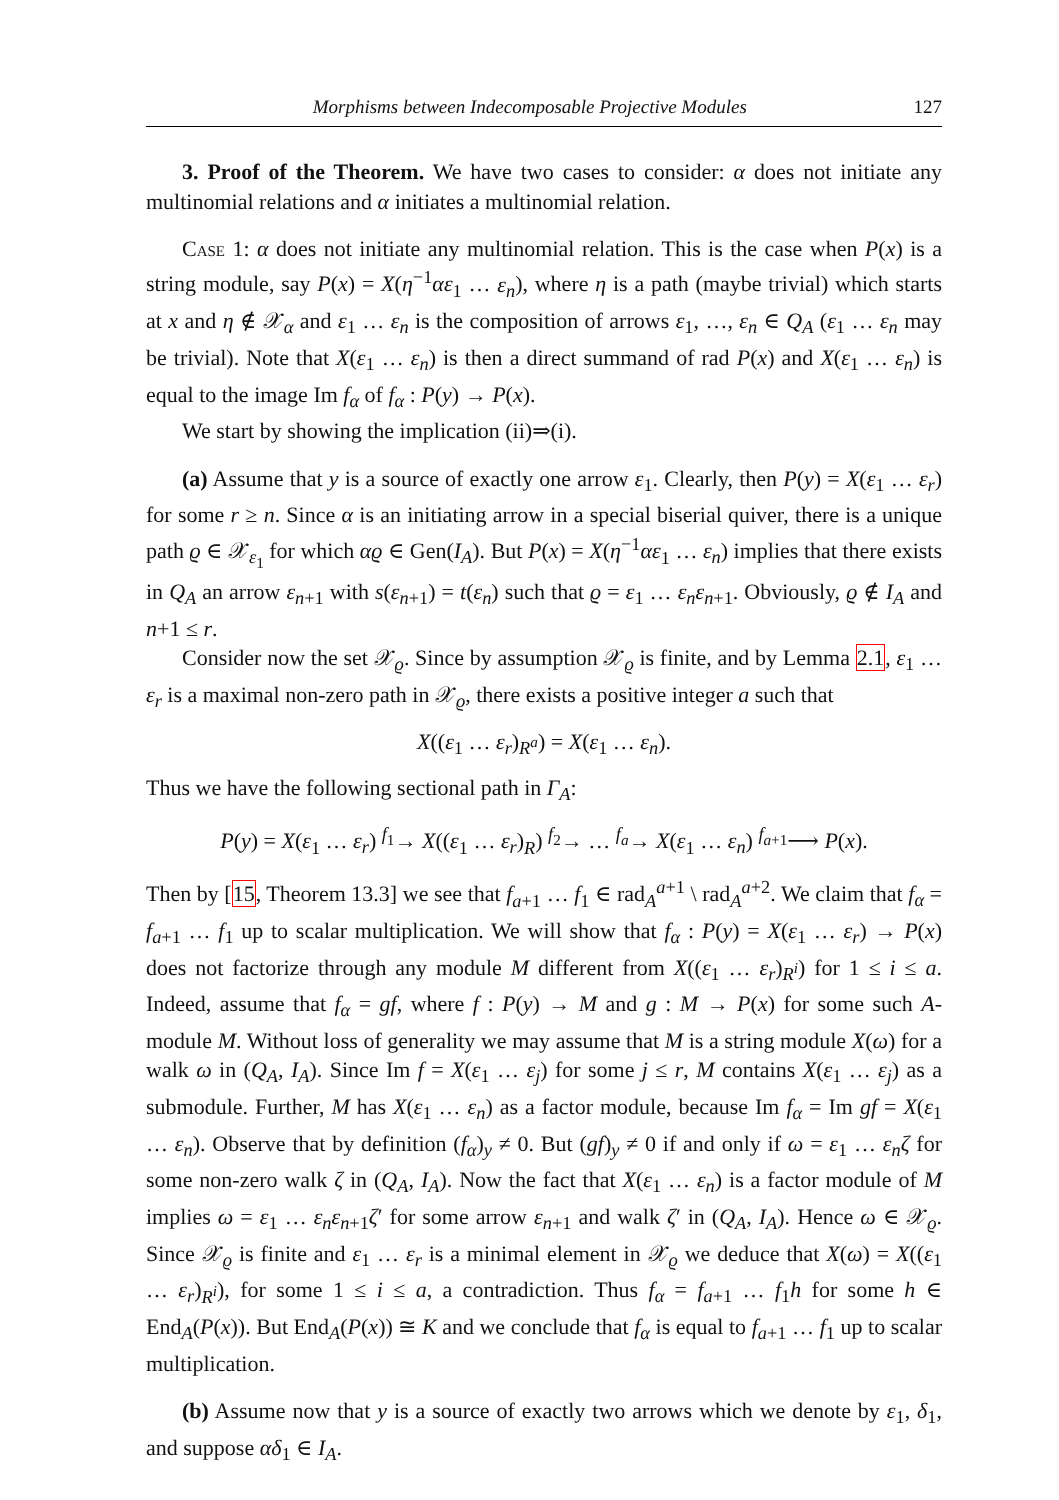Morphisms between Indecomposable Projective Modules 127
3. Proof of the Theorem. We have two cases to consider: α does not initiate any multinomial relations and α initiates a multinomial relation.
Case 1: α does not initiate any multinomial relation. This is the case when P(x) is a string module, say P(x) = X(η<sup>−1</sup>αε<sub>1</sub> … ε<sub>n</sub>), where η is a path (maybe trivial) which starts at x and η ∉ 𝒳<sub>α</sub> and ε<sub>1</sub> … ε<sub>n</sub> is the composition of arrows ε<sub>1</sub>, …, ε<sub>n</sub> ∈ Q<sub>A</sub> (ε<sub>1</sub> … ε<sub>n</sub> may be trivial). Note that X(ε<sub>1</sub> … ε<sub>n</sub>) is then a direct summand of rad P(x) and X(ε<sub>1</sub> … ε<sub>n</sub>) is equal to the image Im f<sub>α</sub> of f<sub>α</sub> : P(y) → P(x).
We start by showing the implication (ii)⇒(i).
(a) Assume that y is a source of exactly one arrow ε<sub>1</sub>. Clearly, then P(y) = X(ε<sub>1</sub> … ε<sub>r</sub>) for some r ≥ n. Since α is an initiating arrow in a special biserial quiver, there is a unique path ϱ ∈ 𝒳<sub>ε<sub>1</sub></sub> for which αϱ ∈ Gen(I<sub>A</sub>). But P(x) = X(η<sup>−1</sup>αε<sub>1</sub> … ε<sub>n</sub>) implies that there exists in Q<sub>A</sub> an arrow ε<sub>n+1</sub> with s(ε<sub>n+1</sub>) = t(ε<sub>n</sub>) such that ϱ = ε<sub>1</sub> … ε<sub>n</sub>ε<sub>n+1</sub>. Obviously, ϱ ∉ I<sub>A</sub> and n+1 ≤ r.
Consider now the set 𝒳<sub>ϱ</sub>. Since by assumption 𝒳<sub>ϱ</sub> is finite, and by Lemma 2.1, ε<sub>1</sub> … ε<sub>r</sub> is a maximal non-zero path in 𝒳<sub>ϱ</sub>, there exists a positive integer a such that
X((ε<sub>1</sub> … ε<sub>r</sub>)<sub>R<sup>a</sup></sub>) = X(ε<sub>1</sub> … ε<sub>n</sub>).
Thus we have the following sectional path in Γ<sub>A</sub>:
P(y) = X(ε<sub>1</sub> … ε<sub>r</sub>) <sup>f<sub>1</sub></sup>→ X((ε<sub>1</sub> … ε<sub>r</sub>)<sub>R</sub>) <sup>f<sub>2</sub></sup>→ … <sup>f<sub>a</sub></sup>→ X(ε<sub>1</sub> … ε<sub>n</sub>) <sup>f<sub>a+1</sub></sup>⟶ P(x).
Then by [15, Theorem 13.3] we see that f<sub>a+1</sub> … f<sub>1</sub> ∈ rad<sub>A</sub><sup>a+1</sup> \ rad<sub>A</sub><sup>a+2</sup>. We claim that f<sub>α</sub> = f<sub>a+1</sub> … f<sub>1</sub> up to scalar multiplication. We will show that f<sub>α</sub> : P(y) = X(ε<sub>1</sub> … ε<sub>r</sub>) → P(x) does not factorize through any module M different from X((ε<sub>1</sub> … ε<sub>r</sub>)<sub>R<sup>i</sup></sub>) for 1 ≤ i ≤ a. Indeed, assume that f<sub>α</sub> = gf, where f : P(y) → M and g : M → P(x) for some such A-module M. Without loss of generality we may assume that M is a string module X(ω) for a walk ω in (Q<sub>A</sub>, I<sub>A</sub>). Since Im f = X(ε<sub>1</sub> … ε<sub>j</sub>) for some j ≤ r, M contains X(ε<sub>1</sub> … ε<sub>j</sub>) as a submodule. Further, M has X(ε<sub>1</sub> … ε<sub>n</sub>) as a factor module, because Im f<sub>α</sub> = Im gf = X(ε<sub>1</sub> … ε<sub>n</sub>). Observe that by definition (f<sub>α</sub>)<sub>y</sub> ≠ 0. But (gf)<sub>y</sub> ≠ 0 if and only if ω = ε<sub>1</sub> … ε<sub>n</sub>ζ for some non-zero walk ζ in (Q<sub>A</sub>, I<sub>A</sub>). Now the fact that X(ε<sub>1</sub> … ε<sub>n</sub>) is a factor module of M implies ω = ε<sub>1</sub> … ε<sub>n</sub>ε<sub>n+1</sub>ζ′ for some arrow ε<sub>n+1</sub> and walk ζ′ in (Q<sub>A</sub>, I<sub>A</sub>). Hence ω ∈ 𝒳<sub>ϱ</sub>. Since 𝒳<sub>ϱ</sub> is finite and ε<sub>1</sub> … ε<sub>r</sub> is a minimal element in 𝒳<sub>ϱ</sub> we deduce that X(ω) = X((ε<sub>1</sub> … ε<sub>r</sub>)<sub>R<sup>i</sup></sub>), for some 1 ≤ i ≤ a, a contradiction. Thus f<sub>α</sub> = f<sub>a+1</sub> … f<sub>1</sub>h for some h ∈ End<sub>A</sub>(P(x)). But End<sub>A</sub>(P(x)) ≅ K and we conclude that f<sub>α</sub> is equal to f<sub>a+1</sub> … f<sub>1</sub> up to scalar multiplication.
(b) Assume now that y is a source of exactly two arrows which we denote by ε<sub>1</sub>, δ<sub>1</sub>, and suppose αδ<sub>1</sub> ∈ I<sub>A</sub>.